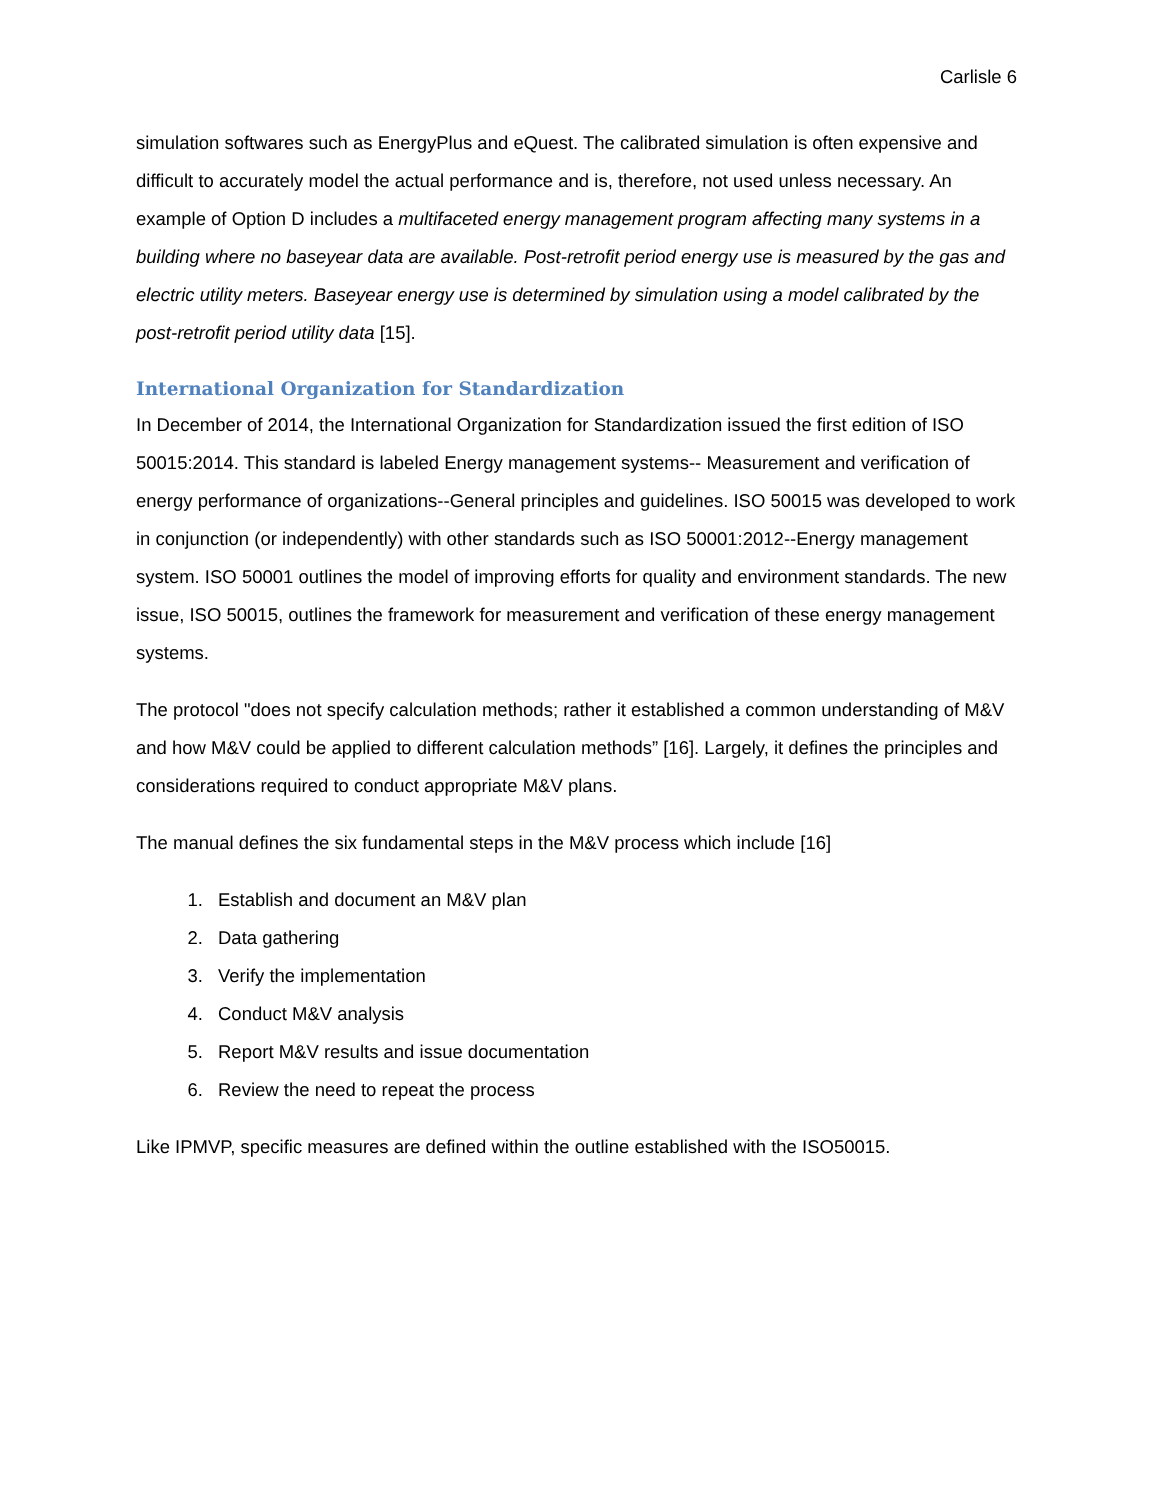Carlisle 6
simulation softwares such as EnergyPlus and eQuest. The calibrated simulation is often expensive and difficult to accurately model the actual performance and is, therefore, not used unless necessary. An example of Option D includes a multifaceted energy management program affecting many systems in a building where no baseyear data are available. Post-retrofit period energy use is measured by the gas and electric utility meters. Baseyear energy use is determined by simulation using a model calibrated by the post-retrofit period utility data [15].
International Organization for Standardization
In December of 2014, the International Organization for Standardization issued the first edition of ISO 50015:2014. This standard is labeled Energy management systems-- Measurement and verification of energy performance of organizations--General principles and guidelines. ISO 50015 was developed to work in conjunction (or independently) with other standards such as ISO 50001:2012--Energy management system. ISO 50001 outlines the model of improving efforts for quality and environment standards. The new issue, ISO 50015, outlines the framework for measurement and verification of these energy management systems.
The protocol "does not specify calculation methods; rather it established a common understanding of M&V and how M&V could be applied to different calculation methods” [16]. Largely, it defines the principles and considerations required to conduct appropriate M&V plans.
The manual defines the six fundamental steps in the M&V process which include [16]
1. Establish and document an M&V plan
2. Data gathering
3. Verify the implementation
4. Conduct M&V analysis
5. Report M&V results and issue documentation
6. Review the need to repeat the process
Like IPMVP, specific measures are defined within the outline established with the ISO50015.